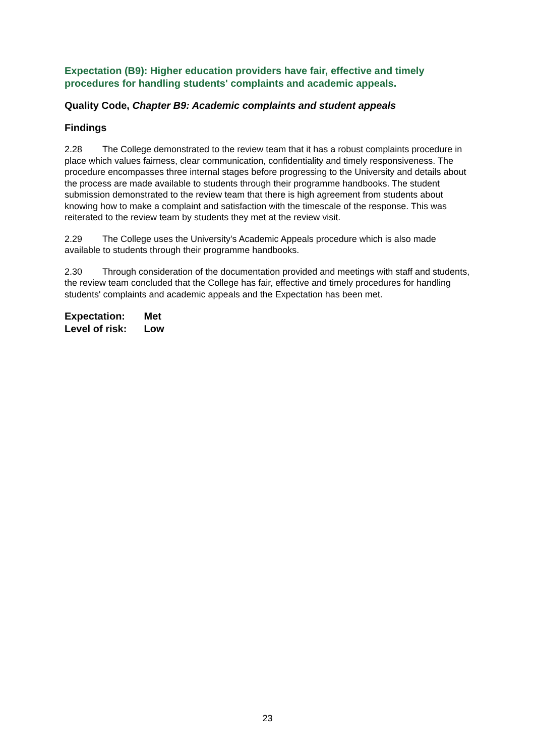Expectation (B9): Higher education providers have fair, effective and timely procedures for handling students' complaints and academic appeals.
Quality Code, Chapter B9: Academic complaints and student appeals
Findings
2.28 The College demonstrated to the review team that it has a robust complaints procedure in place which values fairness, clear communication, confidentiality and timely responsiveness. The procedure encompasses three internal stages before progressing to the University and details about the process are made available to students through their programme handbooks. The student submission demonstrated to the review team that there is high agreement from students about knowing how to make a complaint and satisfaction with the timescale of the response. This was reiterated to the review team by students they met at the review visit.
2.29 The College uses the University's Academic Appeals procedure which is also made available to students through their programme handbooks.
2.30 Through consideration of the documentation provided and meetings with staff and students, the review team concluded that the College has fair, effective and timely procedures for handling students' complaints and academic appeals and the Expectation has been met.
Expectation: Met
Level of risk: Low
23